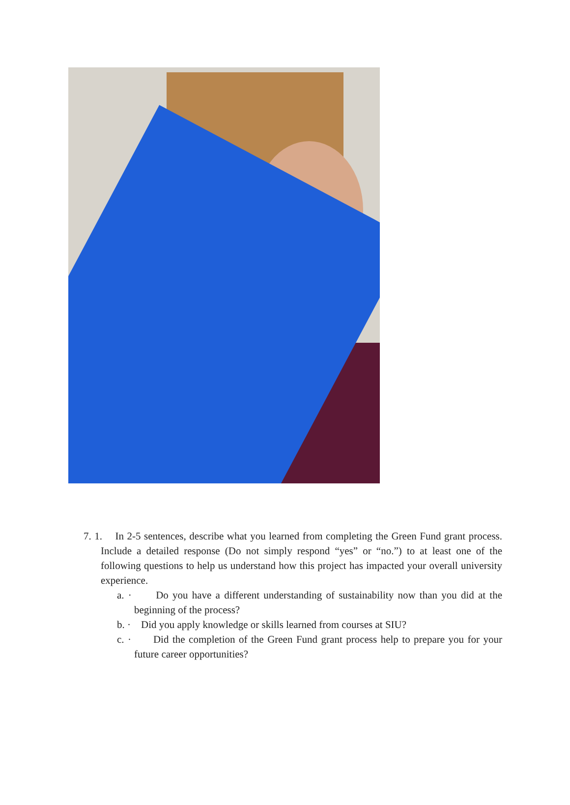7. 1. In 2-5 sentences, describe what you learned from completing the Green Fund grant process. Include a detailed response (Do not simply respond “yes” or “no.”) to at least one of the following questions to help us understand how this project has impacted your overall university experience.
a. · Do you have a different understanding of sustainability now than you did at the beginning of the process?
b. · Did you apply knowledge or skills learned from courses at SIU?
c. · Did the completion of the Green Fund grant process help to prepare you for your future career opportunities?